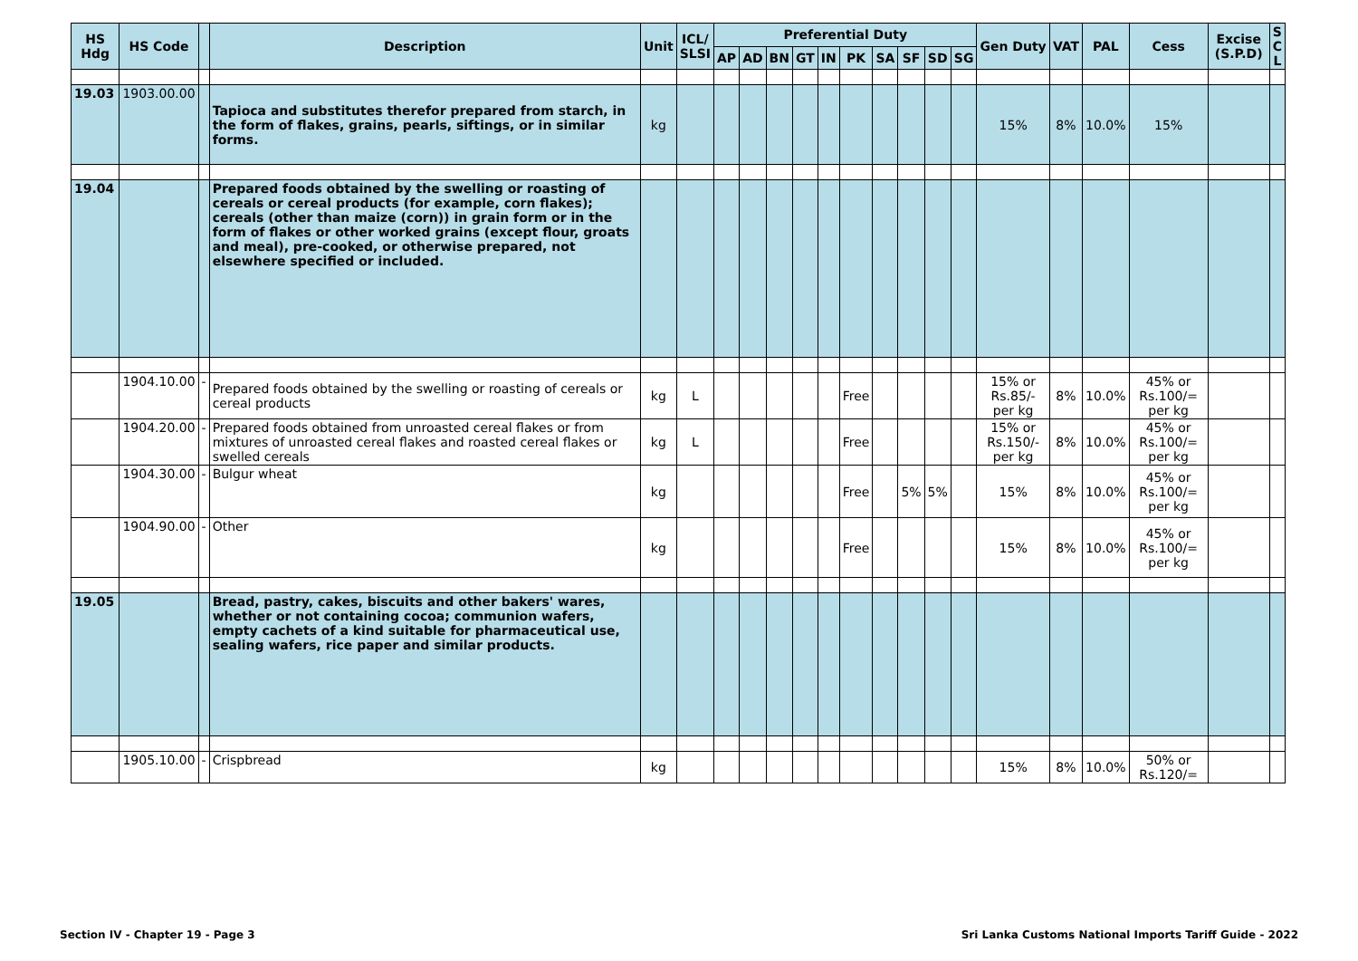| HS Hdg | HS Code | | Description | Unit | ICL/ SLSI | Preferential Duty | | | | | | | | | | Gen Duty | VAT | PAL | Cess | Excise (S.P.D) | S C L |
| --- | --- | --- | --- | --- | --- | --- | --- | --- | --- | --- | --- | --- | --- | --- | --- | --- | --- | --- | --- | --- | --- |
| | | | | | | AP | AD | BN | GT | IN | PK | SA | SF | SD | SG | | | | | | |
| 19.03 | 1903.00.00 | | Tapioca and substitutes therefor prepared from starch, in the form of flakes, grains, pearls, siftings, or in similar forms. | kg | | | | | | | | | | | | 15% | 8% | 10.0% | 15% | | |
| 19.04 | | | Prepared foods obtained by the swelling or roasting of cereals or cereal products (for example, corn flakes); cereals (other than maize (corn)) in grain form or in the form of flakes or other worked grains (except flour, groats and meal), pre-cooked, or otherwise prepared, not elsewhere specified or included. | | | | | | | | | | | | | | | | | | |
| | 1904.10.00 | - | Prepared foods obtained by the swelling or roasting of cereals or cereal products | kg | L | | | | | | Free | | | | | 15% or Rs.85/- per kg | 8% | 10.0% | 45% or Rs.100/= per kg | | |
| | 1904.20.00 | - | Prepared foods obtained from unroasted cereal flakes or from mixtures of unroasted cereal flakes and roasted cereal flakes or swelled cereals | kg | L | | | | | | Free | | | | | 15% or Rs.150/- per kg | 8% | 10.0% | 45% or Rs.100/= per kg | | |
| | 1904.30.00 | - | Bulgur wheat | kg | | | | | | | Free | | 5% | 5% | | 15% | 8% | 10.0% | 45% or Rs.100/= per kg | | |
| | 1904.90.00 | - | Other | kg | | | | | | | Free | | | | | 15% | 8% | 10.0% | 45% or Rs.100/= per kg | | |
| 19.05 | | | Bread, pastry, cakes, biscuits and other bakers' wares, whether or not containing cocoa; communion wafers, empty cachets of a kind suitable for pharmaceutical use, sealing wafers, rice paper and similar products. | | | | | | | | | | | | | | | | | | |
| | 1905.10.00 | - | Crispbread | kg | | | | | | | | | | | | 15% | 8% | 10.0% | 50% or Rs.120/= | | |
Section IV - Chapter 19 - Page 3 Sri Lanka Customs National Imports Tariff Guide - 2022